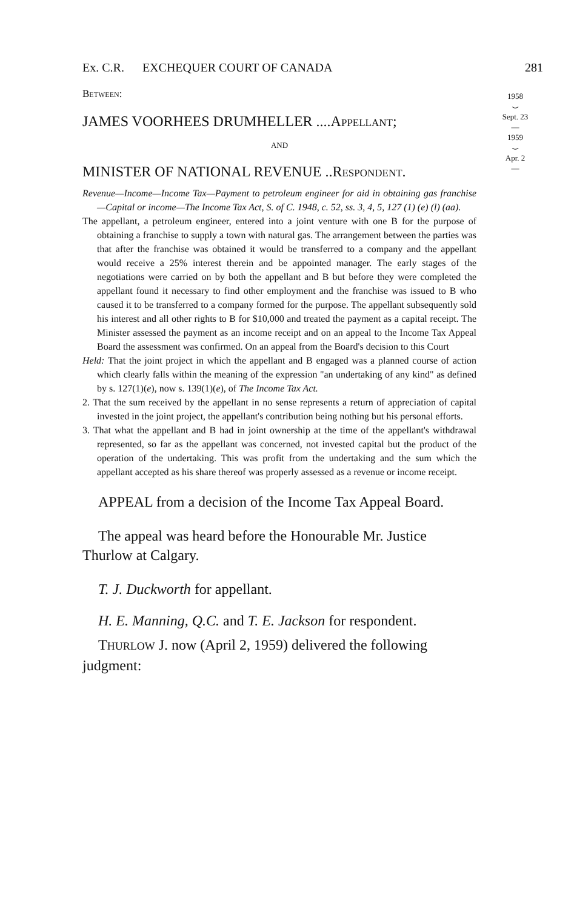1958
⌣
Sept. 23
―
1959
⌣
Apr. 2
―
Ex. C.R. EXCHEQUER COURT OF CANADA 281
BETWEEN:
JAMES VOORHEES DRUMHELLER ....APPELLANT;
AND
MINISTER OF NATIONAL REVENUE ..RESPONDENT.
Revenue—Income—Income Tax—Payment to petroleum engineer for aid in obtaining gas franchise—Capital or income—The Income Tax Act, S. of C. 1948, c. 52, ss. 3, 4, 5, 127 (1) (e) (l) (aa).
The appellant, a petroleum engineer, entered into a joint venture with one B for the purpose of obtaining a franchise to supply a town with natural gas. The arrangement between the parties was that after the franchise was obtained it would be transferred to a company and the appellant would receive a 25% interest therein and be appointed manager. The early stages of the negotiations were carried on by both the appellant and B but before they were completed the appellant found it necessary to find other employment and the franchise was issued to B who caused it to be transferred to a company formed for the purpose. The appellant subsequently sold his interest and all other rights to B for $10,000 and treated the payment as a capital receipt. The Minister assessed the payment as an income receipt and on an appeal to the Income Tax Appeal Board the assessment was confirmed. On an appeal from the Board's decision to this Court
Held: That the joint project in which the appellant and B engaged was a planned course of action which clearly falls within the meaning of the expression "an undertaking of any kind" as defined by s. 127(1)(e), now s. 139(1)(e), of The Income Tax Act.
2. That the sum received by the appellant in no sense represents a return of appreciation of capital invested in the joint project, the appellant's contribution being nothing but his personal efforts.
3. That what the appellant and B had in joint ownership at the time of the appellant's withdrawal represented, so far as the appellant was concerned, not invested capital but the product of the operation of the undertaking. This was profit from the undertaking and the sum which the appellant accepted as his share thereof was properly assessed as a revenue or income receipt.
APPEAL from a decision of the Income Tax Appeal Board.
The appeal was heard before the Honourable Mr. Justice Thurlow at Calgary.
T. J. Duckworth for appellant.
H. E. Manning, Q.C. and T. E. Jackson for respondent.
THURLOW J. now (April 2, 1959) delivered the following judgment: